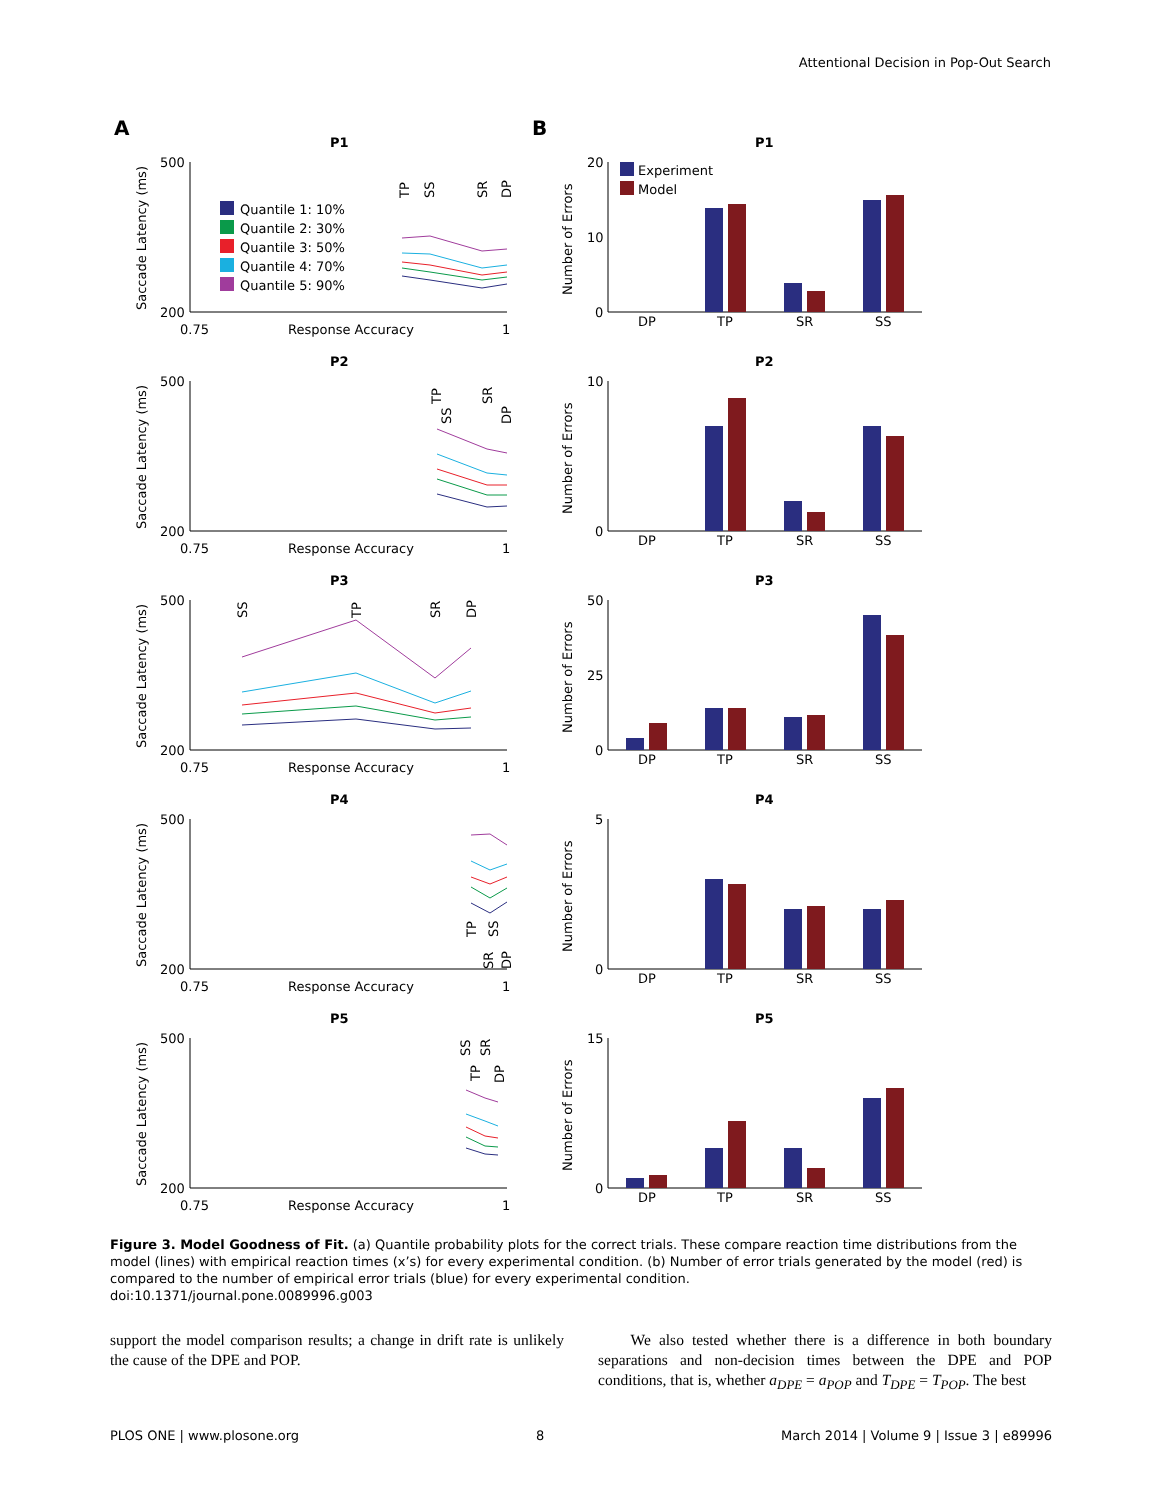Attentional Decision in Pop-Out Search
A
B
P1
500
200
0.75
Response Accuracy
1
Saccade Latency (ms)
Quantile 1: 10%
Quantile 2: 30%
Quantile 3: 50%
Quantile 4: 70%
Quantile 5: 90%
TP
SS
SR
DP
P2
500
200
0.75
Response Accuracy
1
Saccade Latency (ms)
TP
SS
SR
DP
P3
500
200
0.75
Response Accuracy
1
Saccade Latency (ms)
SS
TP
SR
DP
P4
500
200
0.75
Response Accuracy
1
Saccade Latency (ms)
TP
SS
SR
DP
P5
500
200
0.75
Response Accuracy
1
Saccade Latency (ms)
SS
TP
SR
DP
P1
20
10
0
Number of Errors
Experiment
Model
DP
TP
SR
SS
P2
10
0
Number of Errors
DP
TP
SR
SS
P3
50
25
0
Number of Errors
DP
TP
SR
SS
P4
5
0
Number of Errors
DP
TP
SR
SS
P5
15
0
Number of Errors
DP
TP
SR
SS
Figure 3. Model Goodness of Fit. (a) Quantile probability plots for the correct trials. These compare reaction time distributions from the model (lines) with empirical reaction times (x’s) for every experimental condition. (b) Number of error trials generated by the model (red) is compared to the number of empirical error trials (blue) for every experimental condition.
doi:10.1371/journal.pone.0089996.g003
support the model comparison results; a change in drift rate is unlikely the cause of the DPE and POP.
We also tested whether there is a difference in both boundary separations and non-decision times between the DPE and POP conditions, that is, whether a<sub>DPE</sub> = a<sub>POP</sub> and T<sub>DPE</sub> = T<sub>POP</sub>. The best
PLOS ONE | www.plosone.org 8 March 2014 | Volume 9 | Issue 3 | e89996